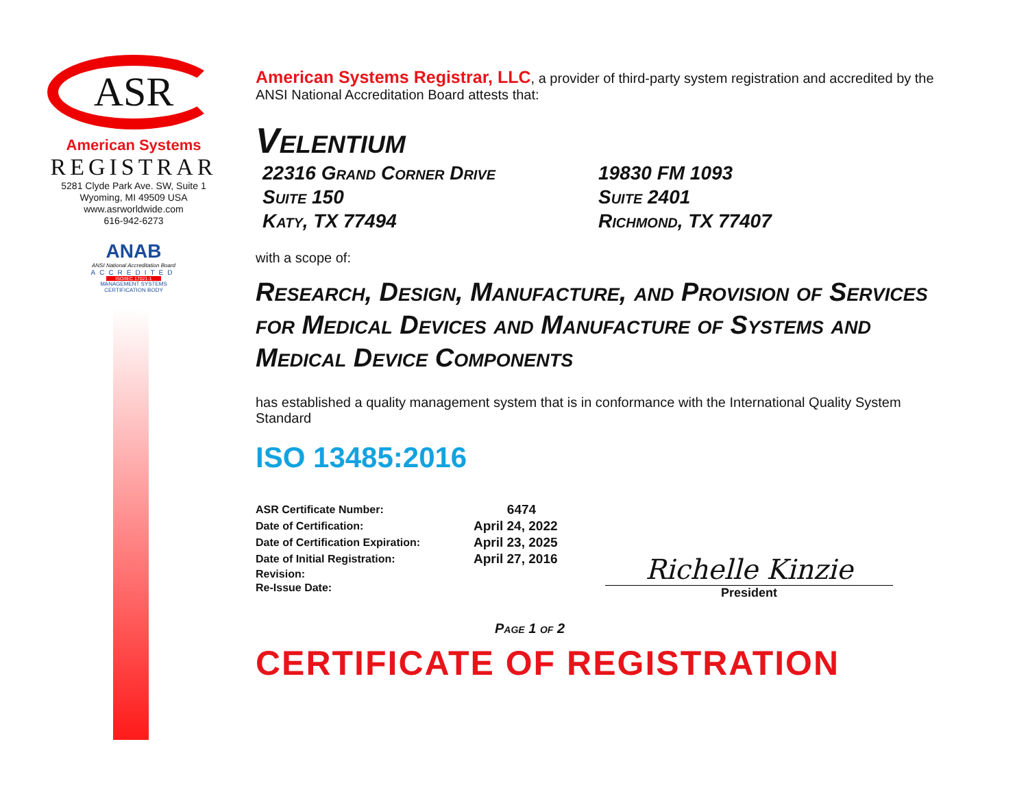ASR
American Systems
REGISTRAR
5281 Clyde Park Ave. SW, Suite 1
Wyoming, MI 49509 USA
www.asrworldwide.com
616-942-6273
ANAB
ANSI National Accreditation Board
ACCREDITED
ISO/IEC 17021-1
MANAGEMENT SYSTEMS
CERTIFICATION BODY
American Systems Registrar, LLC, a provider of third-party system registration and accredited by the ANSI National Accreditation Board attests that:
Velentium
22316 Grand Corner Drive
Suite 150
Katy, TX 77494
19830 FM 1093
Suite 2401
Richmond, TX 77407
with a scope of:
Research, Design, Manufacture, and Provision of Services for Medical Devices and Manufacture of Systems and Medical Device Components
has established a quality management system that is in conformance with the International Quality System Standard
ISO 13485:2016
| ASR Certificate Number: | 6474 |
| Date of Certification: | April 24, 2022 |
| Date of Certification Expiration: | April 23, 2025 |
| Date of Initial Registration: | April 27, 2016 |
| Revision: | |
| Re-Issue Date: | |
Richelle Kinzie
President
Page 1 of 2
CERTIFICATE OF REGISTRATION